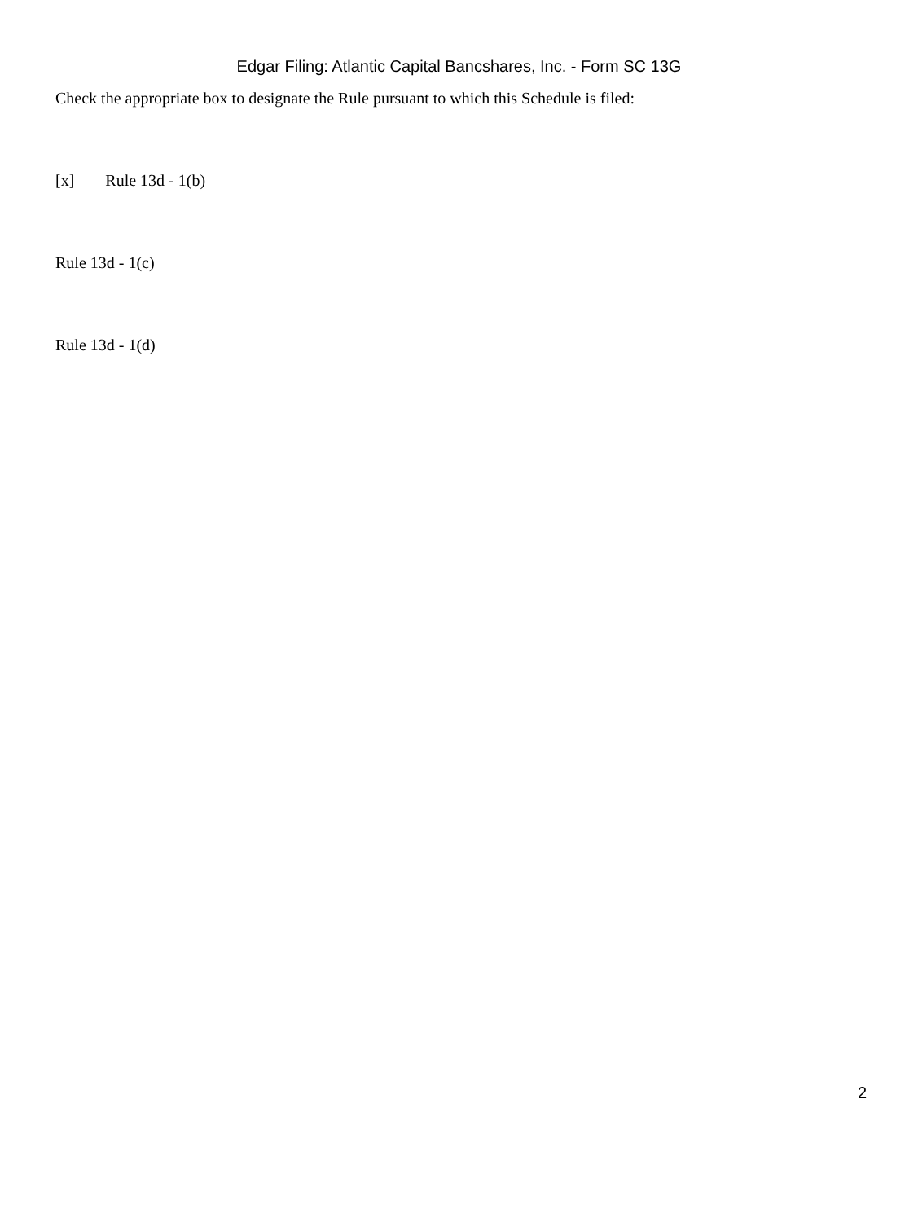Edgar Filing: Atlantic Capital Bancshares, Inc. - Form SC 13G
Check the appropriate box to designate the Rule pursuant to which this Schedule is filed:
[x] Rule 13d - 1(b)
Rule 13d - 1(c)
Rule 13d - 1(d)
2